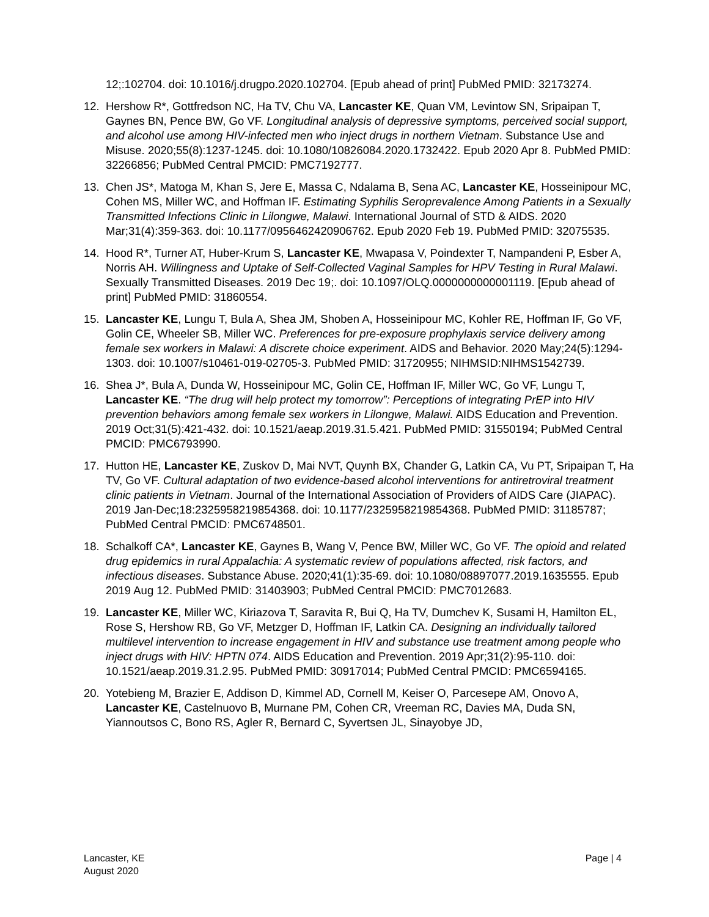12;:102704. doi: 10.1016/j.drugpo.2020.102704. [Epub ahead of print] PubMed PMID: 32173274.
12. Hershow R*, Gottfredson NC, Ha TV, Chu VA, Lancaster KE, Quan VM, Levintow SN, Sripaipan T, Gaynes BN, Pence BW, Go VF. Longitudinal analysis of depressive symptoms, perceived social support, and alcohol use among HIV-infected men who inject drugs in northern Vietnam. Substance Use and Misuse. 2020;55(8):1237-1245. doi: 10.1080/10826084.2020.1732422. Epub 2020 Apr 8. PubMed PMID: 32266856; PubMed Central PMCID: PMC7192777.
13. Chen JS*, Matoga M, Khan S, Jere E, Massa C, Ndalama B, Sena AC, Lancaster KE, Hosseinipour MC, Cohen MS, Miller WC, and Hoffman IF. Estimating Syphilis Seroprevalence Among Patients in a Sexually Transmitted Infections Clinic in Lilongwe, Malawi. International Journal of STD & AIDS. 2020 Mar;31(4):359-363. doi: 10.1177/0956462420906762. Epub 2020 Feb 19. PubMed PMID: 32075535.
14. Hood R*, Turner AT, Huber-Krum S, Lancaster KE, Mwapasa V, Poindexter T, Nampandeni P, Esber A, Norris AH. Willingness and Uptake of Self-Collected Vaginal Samples for HPV Testing in Rural Malawi. Sexually Transmitted Diseases. 2019 Dec 19;. doi: 10.1097/OLQ.0000000000001119. [Epub ahead of print] PubMed PMID: 31860554.
15. Lancaster KE, Lungu T, Bula A, Shea JM, Shoben A, Hosseinipour MC, Kohler RE, Hoffman IF, Go VF, Golin CE, Wheeler SB, Miller WC. Preferences for pre-exposure prophylaxis service delivery among female sex workers in Malawi: A discrete choice experiment. AIDS and Behavior. 2020 May;24(5):1294-1303. doi: 10.1007/s10461-019-02705-3. PubMed PMID: 31720955; NIHMSID:NIHMS1542739.
16. Shea J*, Bula A, Dunda W, Hosseinipour MC, Golin CE, Hoffman IF, Miller WC, Go VF, Lungu T, Lancaster KE. “The drug will help protect my tomorrow”: Perceptions of integrating PrEP into HIV prevention behaviors among female sex workers in Lilongwe, Malawi. AIDS Education and Prevention. 2019 Oct;31(5):421-432. doi: 10.1521/aeap.2019.31.5.421. PubMed PMID: 31550194; PubMed Central PMCID: PMC6793990.
17. Hutton HE, Lancaster KE, Zuskov D, Mai NVT, Quynh BX, Chander G, Latkin CA, Vu PT, Sripaipan T, Ha TV, Go VF. Cultural adaptation of two evidence-based alcohol interventions for antiretroviral treatment clinic patients in Vietnam. Journal of the International Association of Providers of AIDS Care (JIAPAC). 2019 Jan-Dec;18:2325958219854368. doi: 10.1177/2325958219854368. PubMed PMID: 31185787; PubMed Central PMCID: PMC6748501.
18. Schalkoff CA*, Lancaster KE, Gaynes B, Wang V, Pence BW, Miller WC, Go VF. The opioid and related drug epidemics in rural Appalachia: A systematic review of populations affected, risk factors, and infectious diseases. Substance Abuse. 2020;41(1):35-69. doi: 10.1080/08897077.2019.1635555. Epub 2019 Aug 12. PubMed PMID: 31403903; PubMed Central PMCID: PMC7012683.
19. Lancaster KE, Miller WC, Kiriazova T, Saravita R, Bui Q, Ha TV, Dumchev K, Susami H, Hamilton EL, Rose S, Hershow RB, Go VF, Metzger D, Hoffman IF, Latkin CA. Designing an individually tailored multilevel intervention to increase engagement in HIV and substance use treatment among people who inject drugs with HIV: HPTN 074. AIDS Education and Prevention. 2019 Apr;31(2):95-110. doi: 10.1521/aeap.2019.31.2.95. PubMed PMID: 30917014; PubMed Central PMCID: PMC6594165.
20. Yotebieng M, Brazier E, Addison D, Kimmel AD, Cornell M, Keiser O, Parcesepe AM, Onovo A, Lancaster KE, Castelnuovo B, Murnane PM, Cohen CR, Vreeman RC, Davies MA, Duda SN, Yiannoutsos C, Bono RS, Agler R, Bernard C, Syvertsen JL, Sinayobye JD,
Lancaster, KE
August 2020
Page | 4